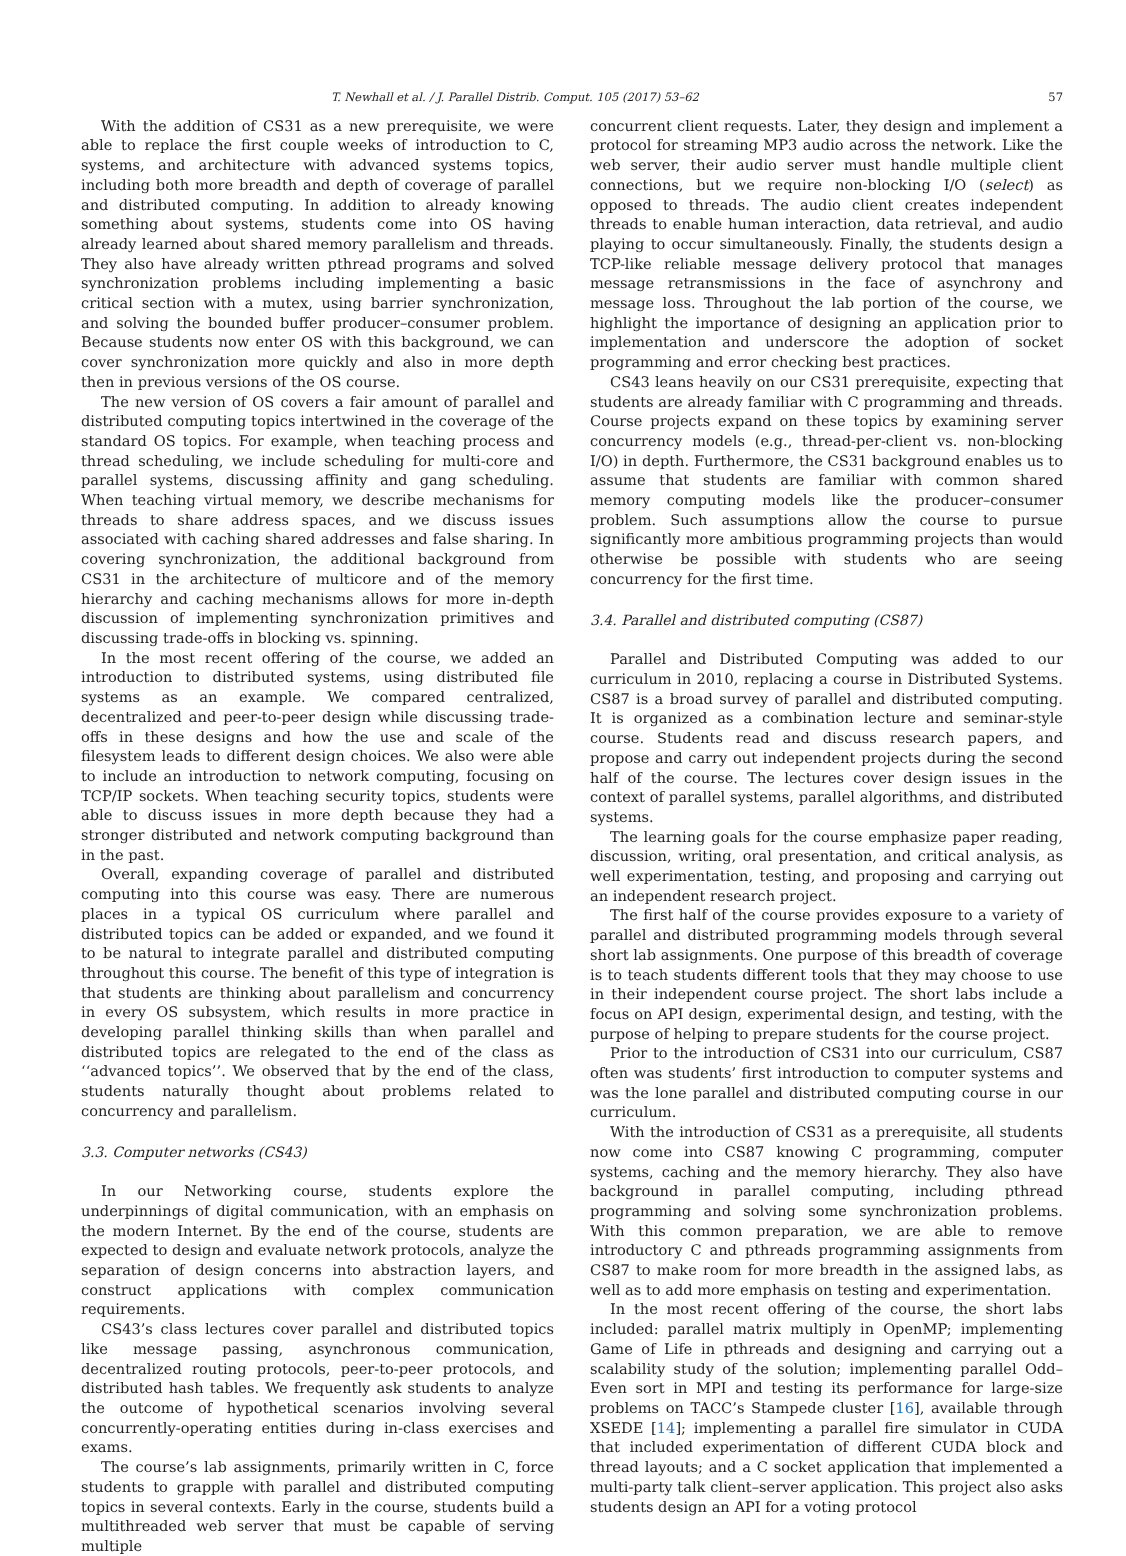T. Newhall et al. / J. Parallel Distrib. Comput. 105 (2017) 53–62 57
With the addition of CS31 as a new prerequisite, we were able to replace the first couple weeks of introduction to C, systems, and architecture with advanced systems topics, including both more breadth and depth of coverage of parallel and distributed computing. In addition to already knowing something about systems, students come into OS having already learned about shared memory parallelism and threads. They also have already written pthread programs and solved synchronization problems including implementing a basic critical section with a mutex, using barrier synchronization, and solving the bounded buffer producer–consumer problem. Because students now enter OS with this background, we can cover synchronization more quickly and also in more depth then in previous versions of the OS course.
The new version of OS covers a fair amount of parallel and distributed computing topics intertwined in the coverage of the standard OS topics. For example, when teaching process and thread scheduling, we include scheduling for multi-core and parallel systems, discussing affinity and gang scheduling. When teaching virtual memory, we describe mechanisms for threads to share address spaces, and we discuss issues associated with caching shared addresses and false sharing. In covering synchronization, the additional background from CS31 in the architecture of multicore and of the memory hierarchy and caching mechanisms allows for more in-depth discussion of implementing synchronization primitives and discussing trade-offs in blocking vs. spinning.
In the most recent offering of the course, we added an introduction to distributed systems, using distributed file systems as an example. We compared centralized, decentralized and peer-to-peer design while discussing trade-offs in these designs and how the use and scale of the filesystem leads to different design choices. We also were able to include an introduction to network computing, focusing on TCP/IP sockets. When teaching security topics, students were able to discuss issues in more depth because they had a stronger distributed and network computing background than in the past.
Overall, expanding coverage of parallel and distributed computing into this course was easy. There are numerous places in a typical OS curriculum where parallel and distributed topics can be added or expanded, and we found it to be natural to integrate parallel and distributed computing throughout this course. The benefit of this type of integration is that students are thinking about parallelism and concurrency in every OS subsystem, which results in more practice in developing parallel thinking skills than when parallel and distributed topics are relegated to the end of the class as ‘‘advanced topics’’. We observed that by the end of the class, students naturally thought about problems related to concurrency and parallelism.
3.3. Computer networks (CS43)
In our Networking course, students explore the underpinnings of digital communication, with an emphasis on the modern Internet. By the end of the course, students are expected to design and evaluate network protocols, analyze the separation of design concerns into abstraction layers, and construct applications with complex communication requirements.
CS43’s class lectures cover parallel and distributed topics like message passing, asynchronous communication, decentralized routing protocols, peer-to-peer protocols, and distributed hash tables. We frequently ask students to analyze the outcome of hypothetical scenarios involving several concurrently-operating entities during in-class exercises and exams.
The course’s lab assignments, primarily written in C, force students to grapple with parallel and distributed computing topics in several contexts. Early in the course, students build a multithreaded web server that must be capable of serving multiple
concurrent client requests. Later, they design and implement a protocol for streaming MP3 audio across the network. Like the web server, their audio server must handle multiple client connections, but we require non-blocking I/O (select) as opposed to threads. The audio client creates independent threads to enable human interaction, data retrieval, and audio playing to occur simultaneously. Finally, the students design a TCP-like reliable message delivery protocol that manages message retransmissions in the face of asynchrony and message loss. Throughout the lab portion of the course, we highlight the importance of designing an application prior to implementation and underscore the adoption of socket programming and error checking best practices.
CS43 leans heavily on our CS31 prerequisite, expecting that students are already familiar with C programming and threads. Course projects expand on these topics by examining server concurrency models (e.g., thread-per-client vs. non-blocking I/O) in depth. Furthermore, the CS31 background enables us to assume that students are familiar with common shared memory computing models like the producer–consumer problem. Such assumptions allow the course to pursue significantly more ambitious programming projects than would otherwise be possible with students who are seeing concurrency for the first time.
3.4. Parallel and distributed computing (CS87)
Parallel and Distributed Computing was added to our curriculum in 2010, replacing a course in Distributed Systems. CS87 is a broad survey of parallel and distributed computing. It is organized as a combination lecture and seminar-style course. Students read and discuss research papers, and propose and carry out independent projects during the second half of the course. The lectures cover design issues in the context of parallel systems, parallel algorithms, and distributed systems.
The learning goals for the course emphasize paper reading, discussion, writing, oral presentation, and critical analysis, as well experimentation, testing, and proposing and carrying out an independent research project.
The first half of the course provides exposure to a variety of parallel and distributed programming models through several short lab assignments. One purpose of this breadth of coverage is to teach students different tools that they may choose to use in their independent course project. The short labs include a focus on API design, experimental design, and testing, with the purpose of helping to prepare students for the course project.
Prior to the introduction of CS31 into our curriculum, CS87 often was students’ first introduction to computer systems and was the lone parallel and distributed computing course in our curriculum.
With the introduction of CS31 as a prerequisite, all students now come into CS87 knowing C programming, computer systems, caching and the memory hierarchy. They also have background in parallel computing, including pthread programming and solving some synchronization problems. With this common preparation, we are able to remove introductory C and pthreads programming assignments from CS87 to make room for more breadth in the assigned labs, as well as to add more emphasis on testing and experimentation.
In the most recent offering of the course, the short labs included: parallel matrix multiply in OpenMP; implementing Game of Life in pthreads and designing and carrying out a scalability study of the solution; implementing parallel Odd–Even sort in MPI and testing its performance for large-size problems on TACC’s Stampede cluster [16], available through XSEDE [14]; implementing a parallel fire simulator in CUDA that included experimentation of different CUDA block and thread layouts; and a C socket application that implemented a multi-party talk client–server application. This project also asks students design an API for a voting protocol